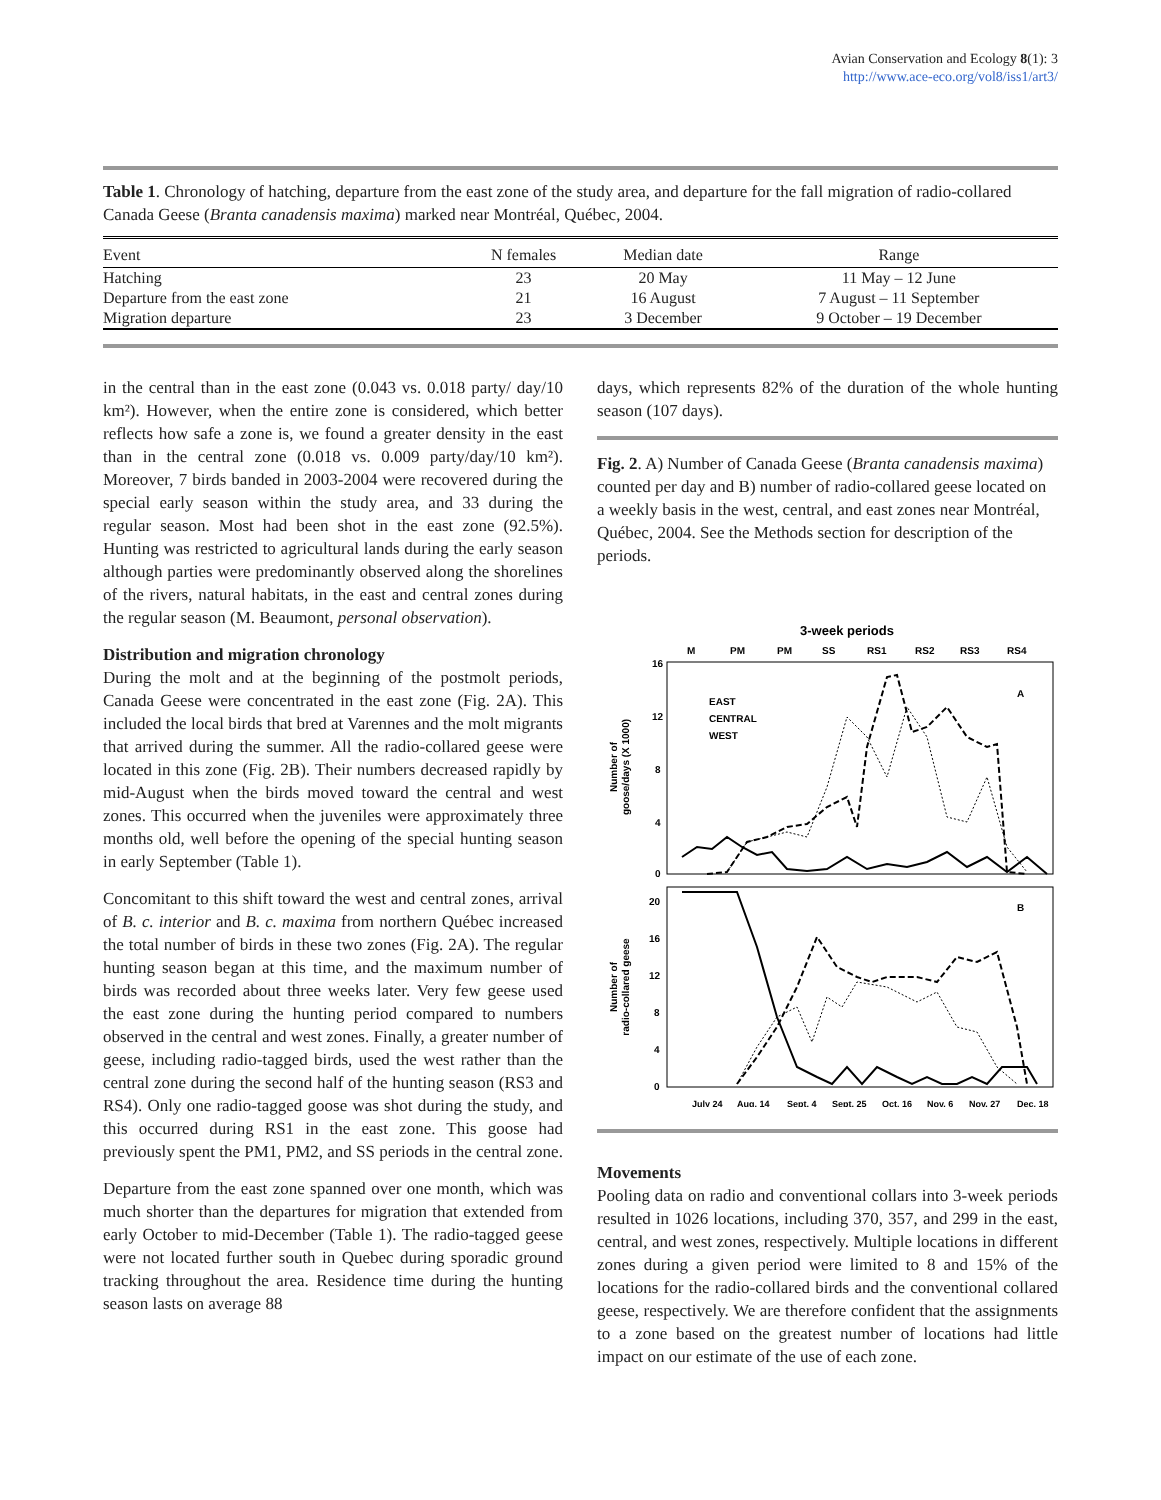Avian Conservation and Ecology 8(1): 3
http://www.ace-eco.org/vol8/iss1/art3/
Table 1. Chronology of hatching, departure from the east zone of the study area, and departure for the fall migration of radio-collared Canada Geese (Branta canadensis maxima) marked near Montréal, Québec, 2004.
| Event | N females | Median date | Range |
| --- | --- | --- | --- |
| Hatching | 23 | 20 May | 11 May – 12 June |
| Departure from the east zone | 21 | 16 August | 7 August – 11 September |
| Migration departure | 23 | 3 December | 9 October – 19 December |
in the central than in the east zone (0.043 vs. 0.018 party/ day/10 km²). However, when the entire zone is considered, which better reflects how safe a zone is, we found a greater density in the east than in the central zone (0.018 vs. 0.009 party/day/10 km²). Moreover, 7 birds banded in 2003-2004 were recovered during the special early season within the study area, and 33 during the regular season. Most had been shot in the east zone (92.5%). Hunting was restricted to agricultural lands during the early season although parties were predominantly observed along the shorelines of the rivers, natural habitats, in the east and central zones during the regular season (M. Beaumont, personal observation).
Distribution and migration chronology
During the molt and at the beginning of the postmolt periods, Canada Geese were concentrated in the east zone (Fig. 2A). This included the local birds that bred at Varennes and the molt migrants that arrived during the summer. All the radio-collared geese were located in this zone (Fig. 2B). Their numbers decreased rapidly by mid-August when the birds moved toward the central and west zones. This occurred when the juveniles were approximately three months old, well before the opening of the special hunting season in early September (Table 1).
Concomitant to this shift toward the west and central zones, arrival of B. c. interior and B. c. maxima from northern Québec increased the total number of birds in these two zones (Fig. 2A). The regular hunting season began at this time, and the maximum number of birds was recorded about three weeks later. Very few geese used the east zone during the hunting period compared to numbers observed in the central and west zones. Finally, a greater number of geese, including radio-tagged birds, used the west rather than the central zone during the second half of the hunting season (RS3 and RS4). Only one radio-tagged goose was shot during the study, and this occurred during RS1 in the east zone. This goose had previously spent the PM1, PM2, and SS periods in the central zone.
Departure from the east zone spanned over one month, which was much shorter than the departures for migration that extended from early October to mid-December (Table 1). The radio-tagged geese were not located further south in Quebec during sporadic ground tracking throughout the area. Residence time during the hunting season lasts on average 88
days, which represents 82% of the duration of the whole hunting season (107 days).
Fig. 2. A) Number of Canada Geese (Branta canadensis maxima) counted per day and B) number of radio-collared geese located on a weekly basis in the west, central, and east zones near Montréal, Québec, 2004. See the Methods section for description of the periods.
3-week periods
M
PM
PM
SS
RS1
RS2
RS3
RS4
16
12
8
4
0
20
16
12
8
4
0
A
B
EAST
CENTRAL
WEST
Number of
goose/days (X 1000)
Number of
radio-collared geese
July 24
Aug. 14
Sept. 4
Sept. 25
Oct. 16
Nov. 6
Nov. 27
Dec. 18
Movements
Pooling data on radio and conventional collars into 3-week periods resulted in 1026 locations, including 370, 357, and 299 in the east, central, and west zones, respectively. Multiple locations in different zones during a given period were limited to 8 and 15% of the locations for the radio-collared birds and the conventional collared geese, respectively. We are therefore confident that the assignments to a zone based on the greatest number of locations had little impact on our estimate of the use of each zone.